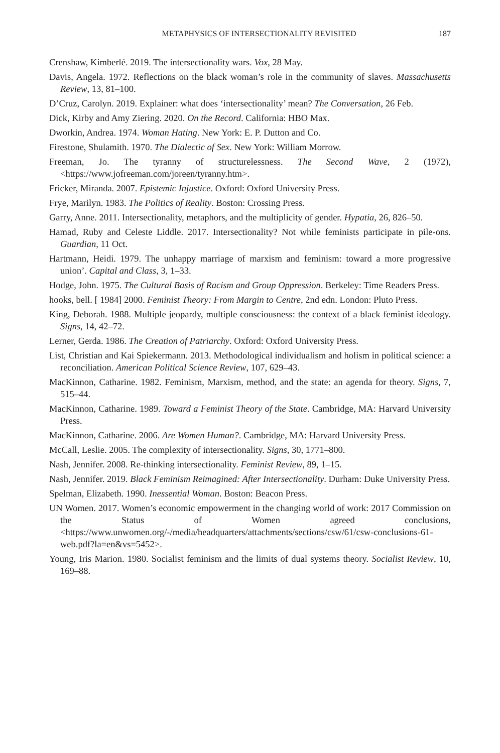METAPHYSICS OF INTERSECTIONALITY REVISITED 187
Crenshaw, Kimberlé. 2019. The intersectionality wars. Vox, 28 May.
Davis, Angela. 1972. Reflections on the black woman’s role in the community of slaves. Massachusetts Review, 13, 81–100.
D’Cruz, Carolyn. 2019. Explainer: what does ‘intersectionality’ mean? The Conversation, 26 Feb.
Dick, Kirby and Amy Ziering. 2020. On the Record. California: HBO Max.
Dworkin, Andrea. 1974. Woman Hating. New York: E. P. Dutton and Co.
Firestone, Shulamith. 1970. The Dialectic of Sex. New York: William Morrow.
Freeman, Jo. The tyranny of structurelessness. The Second Wave, 2 (1972), <https://www.jofreeman.com/joreen/tyranny.htm>.
Fricker, Miranda. 2007. Epistemic Injustice. Oxford: Oxford University Press.
Frye, Marilyn. 1983. The Politics of Reality. Boston: Crossing Press.
Garry, Anne. 2011. Intersectionality, metaphors, and the multiplicity of gender. Hypatia, 26, 826–50.
Hamad, Ruby and Celeste Liddle. 2017. Intersectionality? Not while feminists participate in pile-ons. Guardian, 11 Oct.
Hartmann, Heidi. 1979. The unhappy marriage of marxism and feminism: toward a more progressive union’. Capital and Class, 3, 1–33.
Hodge, John. 1975. The Cultural Basis of Racism and Group Oppression. Berkeley: Time Readers Press.
hooks, bell. [ 1984] 2000. Feminist Theory: From Margin to Centre, 2nd edn. London: Pluto Press.
King, Deborah. 1988. Multiple jeopardy, multiple consciousness: the context of a black feminist ideology. Signs, 14, 42–72.
Lerner, Gerda. 1986. The Creation of Patriarchy. Oxford: Oxford University Press.
List, Christian and Kai Spiekermann. 2013. Methodological individualism and holism in political science: a reconciliation. American Political Science Review, 107, 629–43.
MacKinnon, Catharine. 1982. Feminism, Marxism, method, and the state: an agenda for theory. Signs, 7, 515–44.
MacKinnon, Catharine. 1989. Toward a Feminist Theory of the State. Cambridge, MA: Harvard University Press.
MacKinnon, Catharine. 2006. Are Women Human?. Cambridge, MA: Harvard University Press.
McCall, Leslie. 2005. The complexity of intersectionality. Signs, 30, 1771–800.
Nash, Jennifer. 2008. Re-thinking intersectionality. Feminist Review, 89, 1–15.
Nash, Jennifer. 2019. Black Feminism Reimagined: After Intersectionality. Durham: Duke University Press.
Spelman, Elizabeth. 1990. Inessential Woman. Boston: Beacon Press.
UN Women. 2017. Women’s economic empowerment in the changing world of work: 2017 Commission on the Status of Women agreed conclusions, <https://www.unwomen.org/-/media/headquarters/attachments/sections/csw/61/csw-conclusions-61-web.pdf?la=en&vs=5452>.
Young, Iris Marion. 1980. Socialist feminism and the limits of dual systems theory. Socialist Review, 10, 169–88.